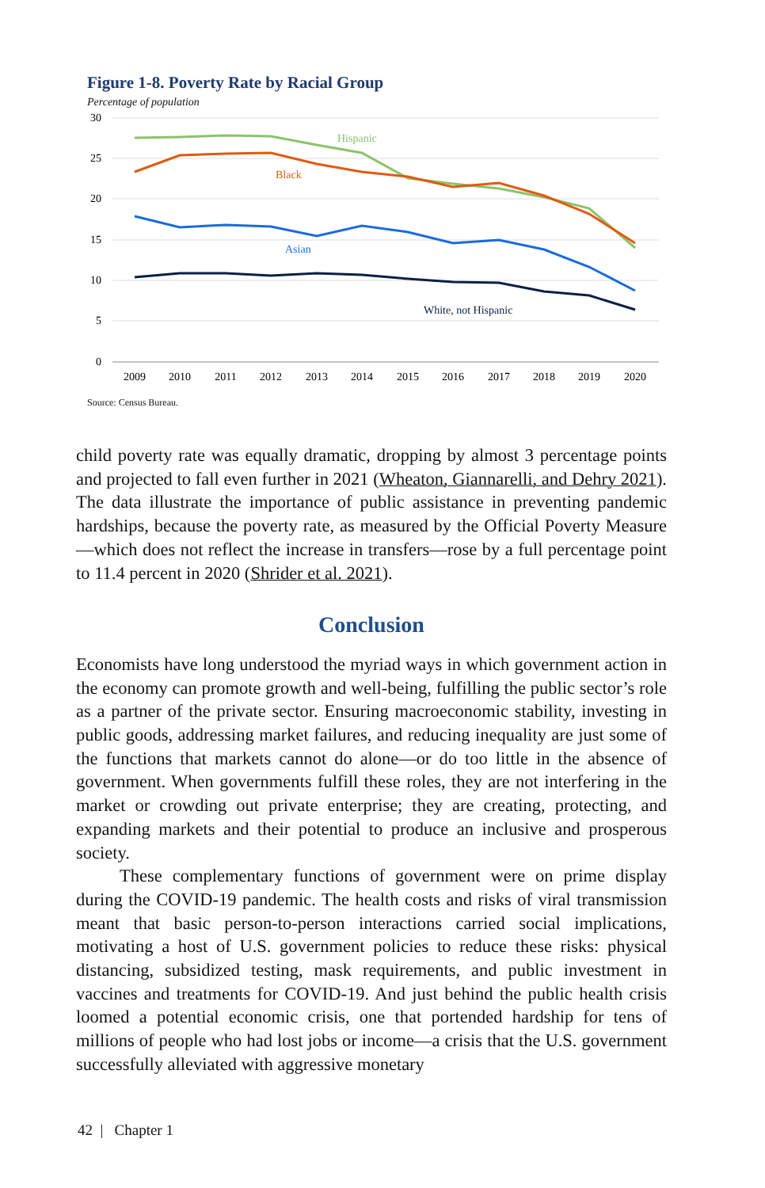Figure 1-8. Poverty Rate by Racial Group
Percentage of population
30
25
20
15
10
5
0
2009
2010
2011
2012
2013
2014
2015
2016
2017
2018
2019
2020
Hispanic
Black
Asian
White, not Hispanic
Source: Census Bureau.
child poverty rate was equally dramatic, dropping by almost 3 percentage points and projected to fall even further in 2021 (Wheaton, Giannarelli, and Dehry 2021). The data illustrate the importance of public assistance in preventing pandemic hardships, because the poverty rate, as measured by the Official Poverty Measure—which does not reflect the increase in transfers—rose by a full percentage point to 11.4 percent in 2020 (Shrider et al. 2021).
Conclusion
Economists have long understood the myriad ways in which government action in the economy can promote growth and well-being, fulfilling the public sector’s role as a partner of the private sector. Ensuring macroeconomic stability, investing in public goods, addressing market failures, and reducing inequality are just some of the functions that markets cannot do alone—or do too little in the absence of government. When governments fulfill these roles, they are not interfering in the market or crowding out private enterprise; they are creating, protecting, and expanding markets and their potential to produce an inclusive and prosperous society.
These complementary functions of government were on prime display during the COVID-19 pandemic. The health costs and risks of viral transmission meant that basic person-to-person interactions carried social implications, motivating a host of U.S. government policies to reduce these risks: physical distancing, subsidized testing, mask requirements, and public investment in vaccines and treatments for COVID-19. And just behind the public health crisis loomed a potential economic crisis, one that portended hardship for tens of millions of people who had lost jobs or income—a crisis that the U.S. government successfully alleviated with aggressive monetary
42 | Chapter 1